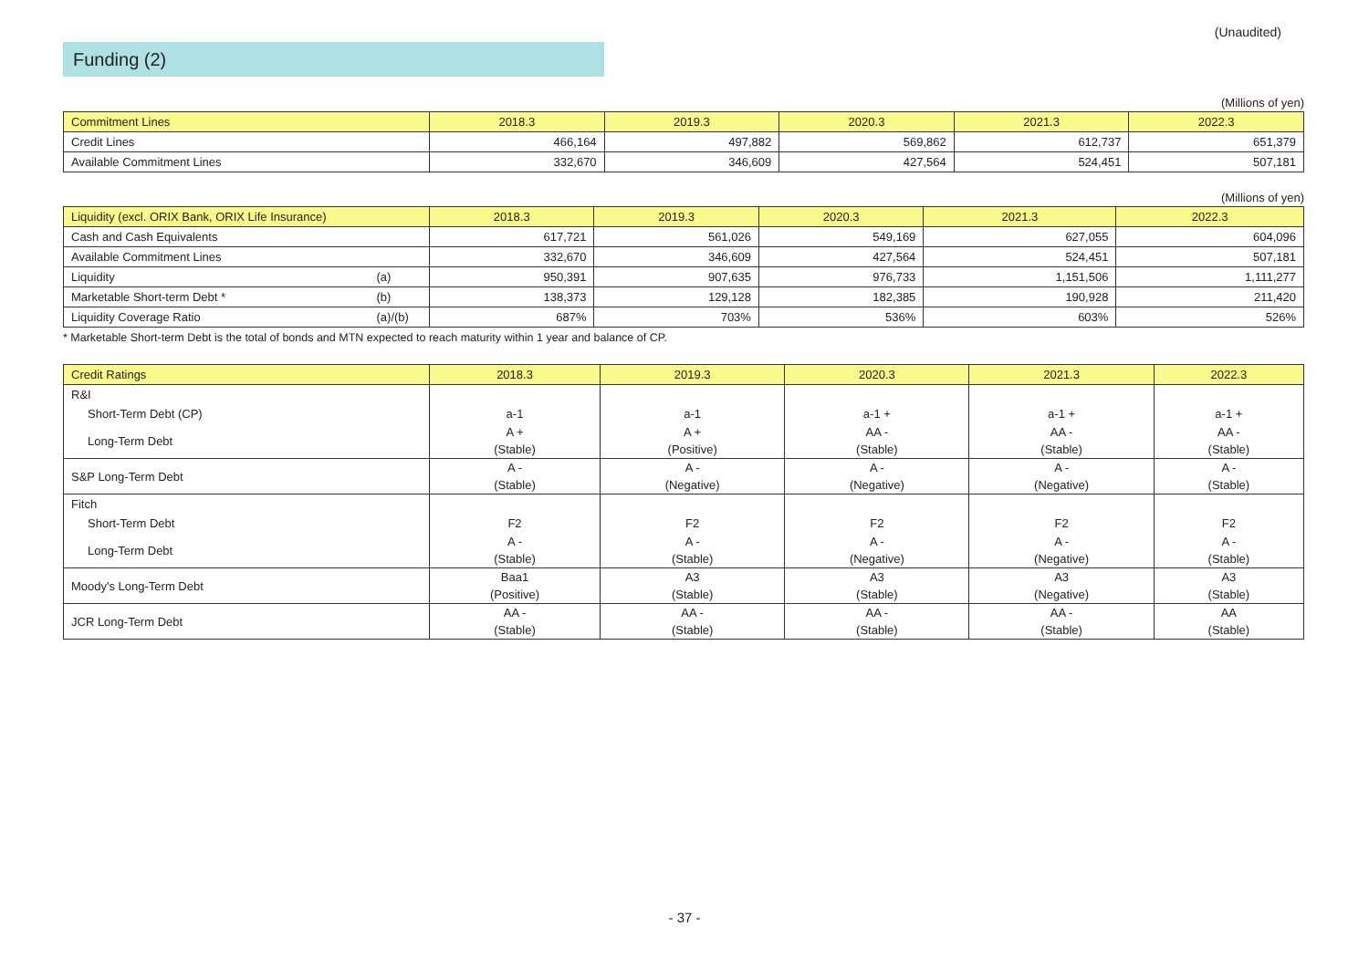(Unaudited)
Funding (2)
(Millions of yen)
| Commitment Lines | 2018.3 | 2019.3 | 2020.3 | 2021.3 | 2022.3 |
| --- | --- | --- | --- | --- | --- |
| Credit Lines | 466,164 | 497,882 | 569,862 | 612,737 | 651,379 |
| Available Commitment Lines | 332,670 | 346,609 | 427,564 | 524,451 | 507,181 |
(Millions of yen)
| Liquidity (excl. ORIX Bank, ORIX Life Insurance) | | 2018.3 | 2019.3 | 2020.3 | 2021.3 | 2022.3 |
| --- | --- | --- | --- | --- | --- | --- |
| Cash and Cash Equivalents | | 617,721 | 561,026 | 549,169 | 627,055 | 604,096 |
| Available Commitment Lines | | 332,670 | 346,609 | 427,564 | 524,451 | 507,181 |
| Liquidity | (a) | 950,391 | 907,635 | 976,733 | 1,151,506 | 1,111,277 |
| Marketable Short-term Debt * | (b) | 138,373 | 129,128 | 182,385 | 190,928 | 211,420 |
| Liquidity Coverage Ratio | (a)/(b) | 687% | 703% | 536% | 603% | 526% |
* Marketable Short-term Debt is the total of bonds and MTN expected to reach maturity within 1 year and balance of CP.
| Credit Ratings | 2018.3 | 2019.3 | 2020.3 | 2021.3 | 2022.3 |
| --- | --- | --- | --- | --- | --- |
| R&I | | | | | |
| Short-Term Debt (CP) | a-1 | a-1 | a-1 + | a-1 + | a-1 + |
| Long-Term Debt | A + (Stable) | A + (Positive) | AA - (Stable) | AA - (Stable) | AA - (Stable) |
| S&P Long-Term Debt | A - (Stable) | A - (Negative) | A - (Negative) | A - (Negative) | A - (Stable) |
| Fitch | | | | | |
| Short-Term Debt | F2 | F2 | F2 | F2 | F2 |
| Long-Term Debt | A - (Stable) | A - (Stable) | A - (Negative) | A - (Negative) | A - (Stable) |
| Moody's Long-Term Debt | Baa1 (Positive) | A3 (Stable) | A3 (Stable) | A3 (Negative) | A3 (Stable) |
| JCR Long-Term Debt | AA - (Stable) | AA - (Stable) | AA - (Stable) | AA - (Stable) | AA (Stable) |
- 37 -